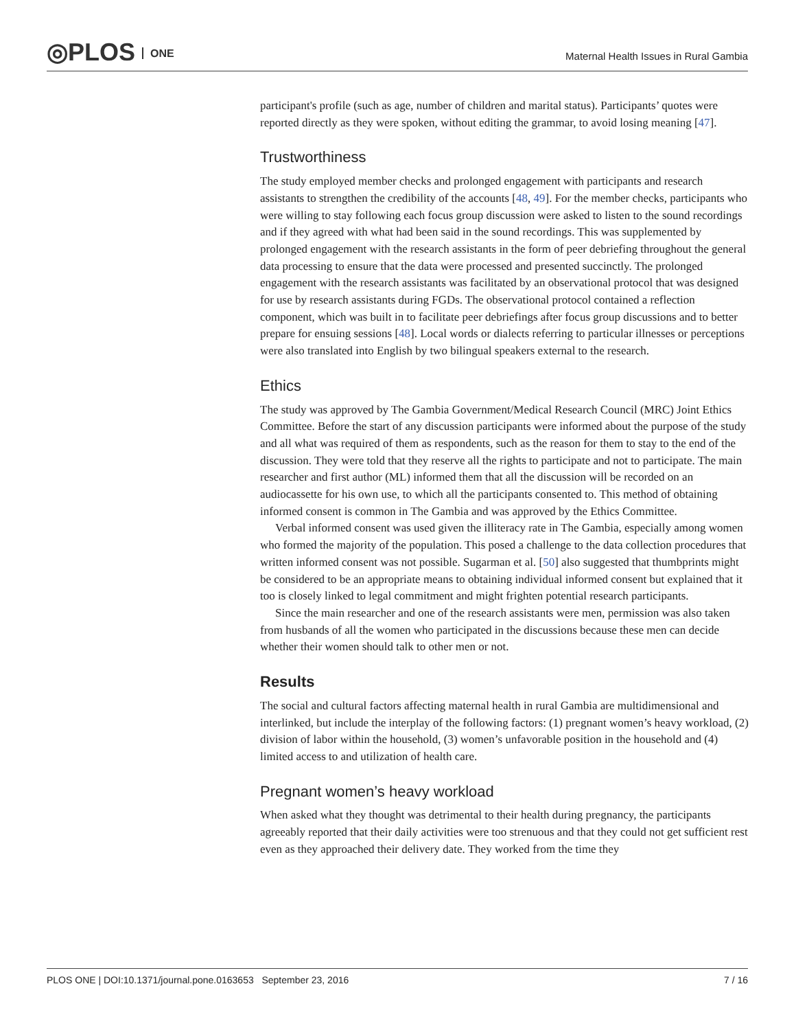◎PLOS ONE
Maternal Health Issues in Rural Gambia
participant's profile (such as age, number of children and marital status). Participants’ quotes were reported directly as they were spoken, without editing the grammar, to avoid losing meaning [47].
Trustworthiness
The study employed member checks and prolonged engagement with participants and research assistants to strengthen the credibility of the accounts [48, 49]. For the member checks, participants who were willing to stay following each focus group discussion were asked to listen to the sound recordings and if they agreed with what had been said in the sound recordings. This was supplemented by prolonged engagement with the research assistants in the form of peer debriefing throughout the general data processing to ensure that the data were processed and presented succinctly. The prolonged engagement with the research assistants was facilitated by an observational protocol that was designed for use by research assistants during FGDs. The observational protocol contained a reflection component, which was built in to facilitate peer debriefings after focus group discussions and to better prepare for ensuing sessions [48]. Local words or dialects referring to particular illnesses or perceptions were also translated into English by two bilingual speakers external to the research.
Ethics
The study was approved by The Gambia Government/Medical Research Council (MRC) Joint Ethics Committee. Before the start of any discussion participants were informed about the purpose of the study and all what was required of them as respondents, such as the reason for them to stay to the end of the discussion. They were told that they reserve all the rights to participate and not to participate. The main researcher and first author (ML) informed them that all the discussion will be recorded on an audiocassette for his own use, to which all the participants consented to. This method of obtaining informed consent is common in The Gambia and was approved by the Ethics Committee.
Verbal informed consent was used given the illiteracy rate in The Gambia, especially among women who formed the majority of the population. This posed a challenge to the data collection procedures that written informed consent was not possible. Sugarman et al. [50] also suggested that thumbprints might be considered to be an appropriate means to obtaining individual informed consent but explained that it too is closely linked to legal commitment and might frighten potential research participants.
Since the main researcher and one of the research assistants were men, permission was also taken from husbands of all the women who participated in the discussions because these men can decide whether their women should talk to other men or not.
Results
The social and cultural factors affecting maternal health in rural Gambia are multidimensional and interlinked, but include the interplay of the following factors: (1) pregnant women’s heavy workload, (2) division of labor within the household, (3) women’s unfavorable position in the household and (4) limited access to and utilization of health care.
Pregnant women’s heavy workload
When asked what they thought was detrimental to their health during pregnancy, the participants agreeably reported that their daily activities were too strenuous and that they could not get sufficient rest even as they approached their delivery date. They worked from the time they
PLOS ONE | DOI:10.1371/journal.pone.0163653 September 23, 2016 7 / 16